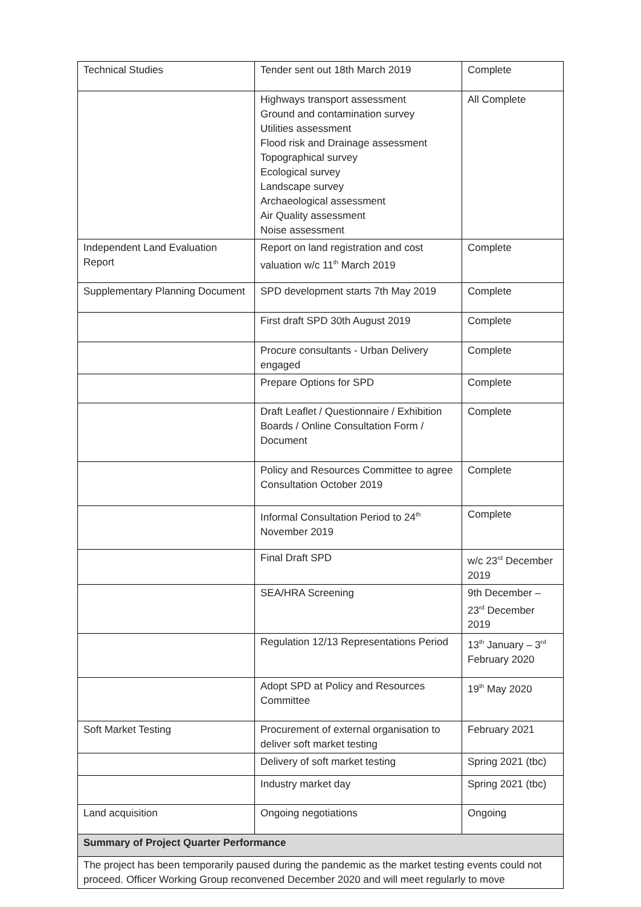| Technical Studies | Tender sent out 18th March 2019 | Complete |
| | Highways transport assessment Ground and contamination survey Utilities assessment Flood risk and Drainage assessment Topographical survey Ecological survey Landscape survey Archaeological assessment Air Quality assessment Noise assessment | All Complete |
| Independent Land Evaluation Report | Report on land registration and cost valuation w/c 11<sup>th</sup> March 2019 | Complete |
| Supplementary Planning Document | SPD development starts 7th May 2019 | Complete |
| | First draft SPD 30th August 2019 | Complete |
| | Procure consultants - Urban Delivery engaged | Complete |
| | Prepare Options for SPD | Complete |
| | Draft Leaflet / Questionnaire / Exhibition Boards / Online Consultation Form / Document | Complete |
| | Policy and Resources Committee to agree Consultation October 2019 | Complete |
| | Informal Consultation Period to 24<sup>th</sup> November 2019 | Complete |
| | Final Draft SPD | w/c 23<sup>rd</sup> December 2019 |
| | SEA/HRA Screening | 9th December – 23<sup>rd</sup> December 2019 |
| | Regulation 12/13 Representations Period | 13<sup>th</sup> January – 3<sup>rd</sup> February 2020 |
| | Adopt SPD at Policy and Resources Committee | 19<sup>th</sup> May 2020 |
| Soft Market Testing | Procurement of external organisation to deliver soft market testing | February 2021 |
| | Delivery of soft market testing | Spring 2021 (tbc) |
| | Industry market day | Spring 2021 (tbc) |
| Land acquisition | Ongoing negotiations | Ongoing |
| Summary of Project Quarter Performance | | |
| The project has been temporarily paused during the pandemic as the market testing events could not proceed. Officer Working Group reconvened December 2020 and will meet regularly to move | | |